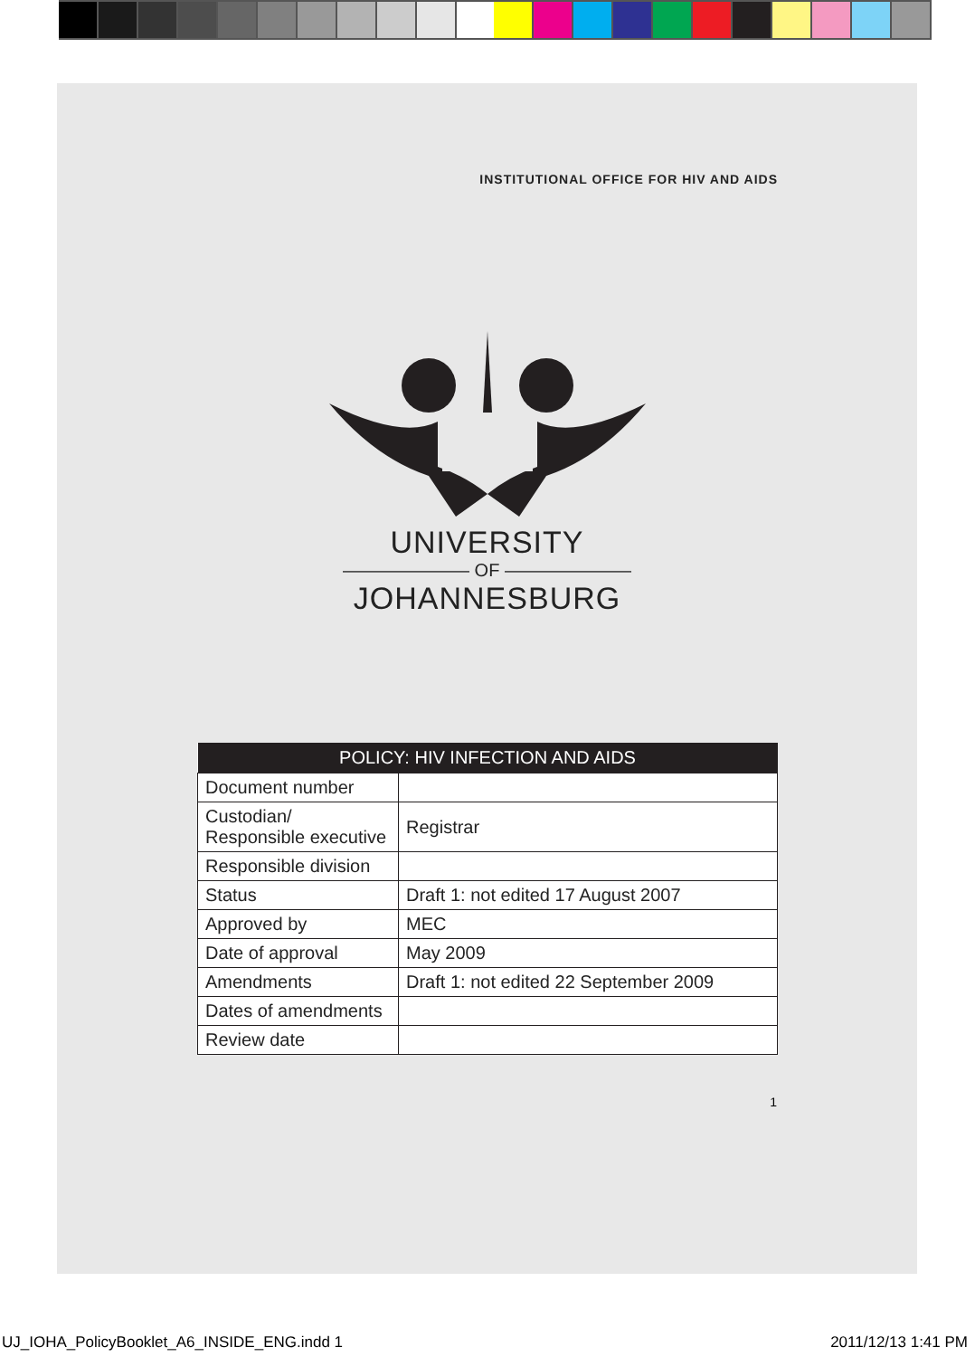INSTITUTIONAL OFFICE FOR HIV AND AIDS
UNIVERSITY
——————— OF ———————
JOHANNESBURG
| POLICY: HIV INFECTION AND AIDS | |
| --- | --- |
| Document number | |
| Custodian/ Responsible executive | Registrar |
| Responsible division | |
| Status | Draft 1: not edited 17 August 2007 |
| Approved by | MEC |
| Date of approval | May 2009 |
| Amendments | Draft 1: not edited 22 September 2009 |
| Dates of amendments | |
| Review date | |
1
UJ_IOHA_PolicyBooklet_A6_INSIDE_ENG.indd 1 2011/12/13 1:41 PM